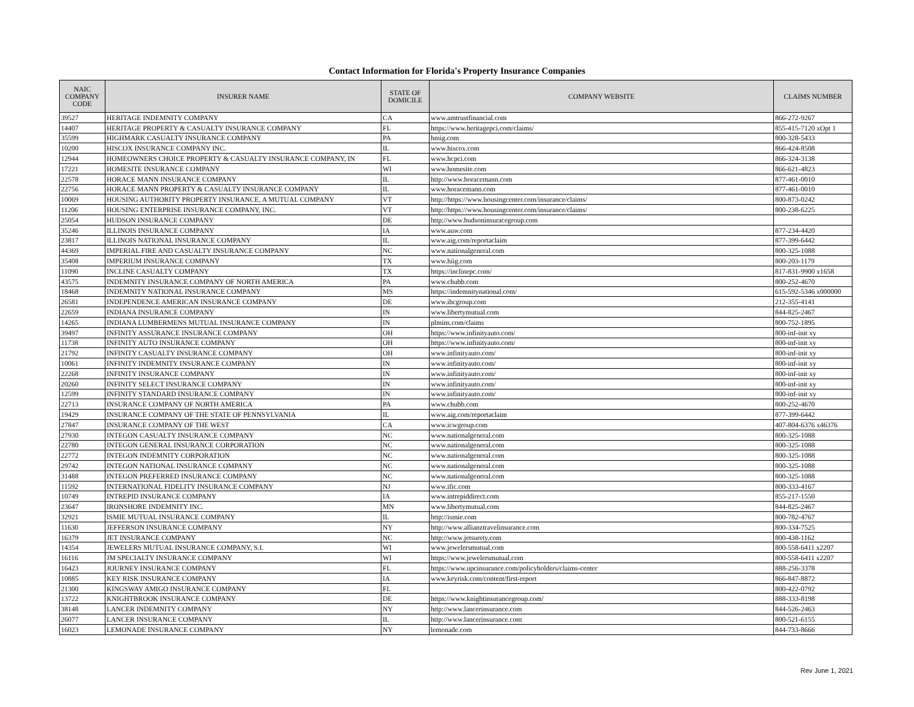Contact Information for Florida's Property Insurance Companies
| NAIC COMPANY CODE | INSURER NAME | STATE OF DOMICILE | COMPANY WEBSITE | CLAIMS NUMBER |
| --- | --- | --- | --- | --- |
| 39527 | HERITAGE INDEMNITY COMPANY | CA | www.amtrustfinancial.com | 866-272-9267 |
| 14407 | HERITAGE PROPERTY & CASUALTY INSURANCE COMPANY | FL | https://www.heritagepci.com/claims/ | 855-415-7120 xOpt 1 |
| 35599 | HIGHMARK CASUALTY INSURANCE COMPANY | PA | hmig.com | 800-328-5433 |
| 10200 | HISCOX INSURANCE COMPANY INC. | IL | www.hiscox.com | 866-424-8508 |
| 12944 | HOMEOWNERS CHOICE PROPERTY & CASUALTY INSURANCE COMPANY, IN | FL | www.hcpci.com | 866-324-3138 |
| 17221 | HOMESITE INSURANCE COMPANY | WI | www.homesite.com | 866-621-4823 |
| 22578 | HORACE MANN INSURANCE COMPANY | IL | http://www.horacemann.com | 877-461-0010 |
| 22756 | HORACE MANN PROPERTY & CASUALTY INSURANCE COMPANY | IL | www.horacemann.com | 877-461-0010 |
| 10069 | HOUSING AUTHORITY PROPERTY INSURANCE, A MUTUAL COMPANY | VT | http://https://www.housingcenter.com/insurance/claims/ | 800-873-0242 |
| 11206 | HOUSING ENTERPRISE INSURANCE COMPANY, INC. | VT | http://https://www.housingcenter.com/insurance/claims/ | 800-238-6225 |
| 25054 | HUDSON INSURANCE COMPANY | DE | http://www.hudsoninsuracegroup.com | |
| 35246 | ILLINOIS INSURANCE COMPANY | IA | www.auw.com | 877-234-4420 |
| 23817 | ILLINOIS NATIONAL INSURANCE COMPANY | IL | www.aig.com/reportaclaim | 877-399-6442 |
| 44369 | IMPERIAL FIRE AND CASUALTY INSURANCE COMPANY | NC | www.nationalgeneral.com | 800-325-1088 |
| 35408 | IMPERIUM INSURANCE COMPANY | TX | www.hiig.com | 800-203-1179 |
| 11090 | INCLINE CASUALTY COMPANY | TX | https://inclinepc.com/ | 817-831-9900 x1658 |
| 43575 | INDEMNITY INSURANCE COMPANY OF NORTH AMERICA | PA | www.chubb.com | 800-252-4670 |
| 18468 | INDEMNITY NATIONAL INSURANCE COMPANY | MS | https://indemnitynational.com/ | 615-592-5346 x000000 |
| 26581 | INDEPENDENCE AMERICAN INSURANCE COMPANY | DE | www.ihcgroup.com | 212-355-4141 |
| 22659 | INDIANA INSURANCE COMPANY | IN | www.libertymutual.com | 844-825-2467 |
| 14265 | INDIANA LUMBERMENS MUTUAL INSURANCE COMPANY | IN | plmins.com/claims | 800-752-1895 |
| 39497 | INFINITY ASSURANCE INSURANCE COMPANY | OH | https://www.infinityauto.com/ | 800-inf-init xy |
| 11738 | INFINITY AUTO INSURANCE COMPANY | OH | https://www.infinityauto.com/ | 800-inf-init xy |
| 21792 | INFINITY CASUALTY INSURANCE COMPANY | OH | www.infinityauto.com/ | 800-inf-init xy |
| 10061 | INFINITY INDEMNITY INSURANCE COMPANY | IN | www.infinityauto.com/ | 800-inf-init xy |
| 22268 | INFINITY INSURANCE COMPANY | IN | www.infinityauto.com/ | 800-inf-init xy |
| 20260 | INFINITY SELECT INSURANCE COMPANY | IN | www.infinityauto.com/ | 800-inf-init xy |
| 12599 | INFINITY STANDARD INSURANCE COMPANY | IN | www.infinityauto.com/ | 800-inf-init xy |
| 22713 | INSURANCE COMPANY OF NORTH AMERICA | PA | www.chubb.com | 800-252-4670 |
| 19429 | INSURANCE COMPANY OF THE STATE OF PENNSYLVANIA | IL | www.aig.com/reportaclaim | 877-399-6442 |
| 27847 | INSURANCE COMPANY OF THE WEST | CA | www.icwgroup.com | 407-804-6376 x46376 |
| 27930 | INTEGON CASUALTY INSURANCE COMPANY | NC | www.nationalgeneral.com | 800-325-1088 |
| 22780 | INTEGON GENERAL INSURANCE CORPORATION | NC | www.nationalgeneral.com | 800-325-1088 |
| 22772 | INTEGON INDEMNITY CORPORATION | NC | www.nationalgeneral.com | 800-325-1088 |
| 29742 | INTEGON NATIONAL INSURANCE COMPANY | NC | www.nationalgeneral.com | 800-325-1088 |
| 31488 | INTEGON PREFERRED INSURANCE COMPANY | NC | www.nationalgeneral.com | 800-325-1088 |
| 11592 | INTERNATIONAL FIDELITY INSURANCE COMPANY | NJ | www.ific.com | 800-333-4167 |
| 10749 | INTREPID INSURANCE COMPANY | IA | www.intrepiddirect.com | 855-217-1550 |
| 23647 | IRONSHORE INDEMNITY INC. | MN | www.libertymutual.com | 844-825-2467 |
| 32921 | ISMIE MUTUAL INSURANCE COMPANY | IL | http://ismie.com | 800-782-4767 |
| 11630 | JEFFERSON INSURANCE COMPANY | NY | http://www.allianztravelinsurance.com | 800-334-7525 |
| 16379 | JET INSURANCE COMPANY | NC | http://www.jetsurety.com | 800-438-1162 |
| 14354 | JEWELERS MUTUAL INSURANCE COMPANY, S.I. | WI | www.jewelersmutual.com | 800-558-6411 x2207 |
| 16116 | JM SPECIALTY INSURANCE COMPANY | WI | https://www.jewelersmutual.com | 800-558-6411 x2207 |
| 16423 | JOURNEY INSURANCE COMPANY | FL | https://www.upcinsurance.com/policyholders/claims-center | 888-256-3378 |
| 10885 | KEY RISK INSURANCE COMPANY | IA | www.keyrisk.com/content/first-report | 866-847-8872 |
| 21300 | KINGSWAY AMIGO INSURANCE COMPANY | FL | | 800-422-0792 |
| 13722 | KNIGHTBROOK INSURANCE COMPANY | DE | https://www.knightinsurancegroup.com/ | 888-333-8198 |
| 38148 | LANCER INDEMNITY COMPANY | NY | http://www.lancerinsurance.com | 844-526-2463 |
| 26077 | LANCER INSURANCE COMPANY | IL | http://www.lancerinsurance.com | 800-521-6155 |
| 16023 | LEMONADE INSURANCE COMPANY | NY | lemonade.com | 844-733-8666 |
Rev June 1, 2021